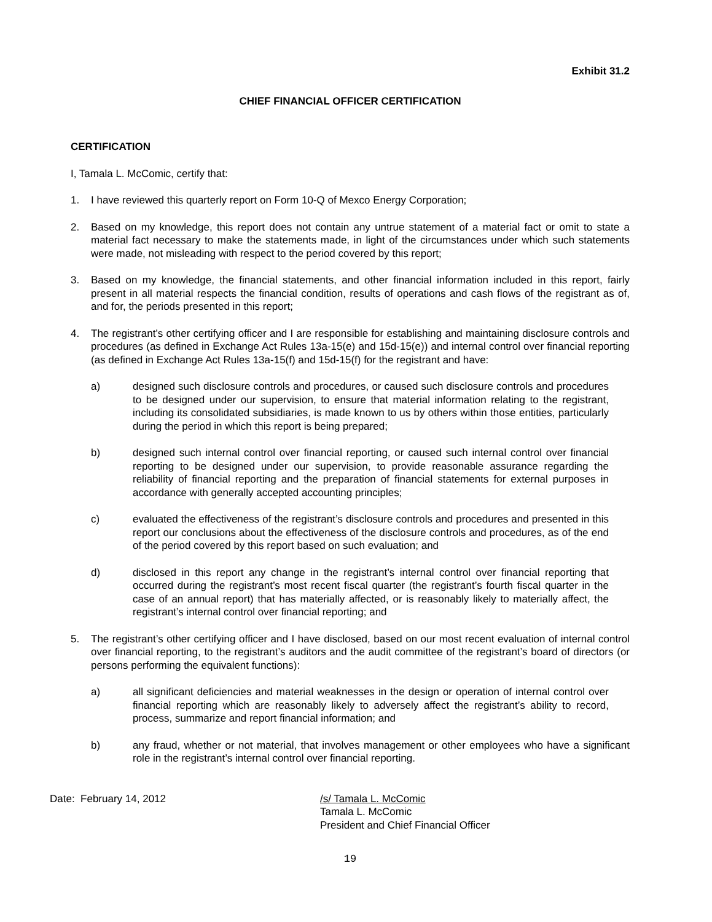Exhibit 31.2
CHIEF FINANCIAL OFFICER CERTIFICATION
CERTIFICATION
I, Tamala L. McComic, certify that:
1. I have reviewed this quarterly report on Form 10-Q of Mexco Energy Corporation;
2. Based on my knowledge, this report does not contain any untrue statement of a material fact or omit to state a material fact necessary to make the statements made, in light of the circumstances under which such statements were made, not misleading with respect to the period covered by this report;
3. Based on my knowledge, the financial statements, and other financial information included in this report, fairly present in all material respects the financial condition, results of operations and cash flows of the registrant as of, and for, the periods presented in this report;
4. The registrant’s other certifying officer and I are responsible for establishing and maintaining disclosure controls and procedures (as defined in Exchange Act Rules 13a-15(e) and 15d-15(e)) and internal control over financial reporting (as defined in Exchange Act Rules 13a-15(f) and 15d-15(f) for the registrant and have:
a) designed such disclosure controls and procedures, or caused such disclosure controls and procedures to be designed under our supervision, to ensure that material information relating to the registrant, including its consolidated subsidiaries, is made known to us by others within those entities, particularly during the period in which this report is being prepared;
b) designed such internal control over financial reporting, or caused such internal control over financial reporting to be designed under our supervision, to provide reasonable assurance regarding the reliability of financial reporting and the preparation of financial statements for external purposes in accordance with generally accepted accounting principles;
c) evaluated the effectiveness of the registrant’s disclosure controls and procedures and presented in this report our conclusions about the effectiveness of the disclosure controls and procedures, as of the end of the period covered by this report based on such evaluation; and
d) disclosed in this report any change in the registrant’s internal control over financial reporting that occurred during the registrant’s most recent fiscal quarter (the registrant’s fourth fiscal quarter in the case of an annual report) that has materially affected, or is reasonably likely to materially affect, the registrant’s internal control over financial reporting; and
5. The registrant’s other certifying officer and I have disclosed, based on our most recent evaluation of internal control over financial reporting, to the registrant’s auditors and the audit committee of the registrant’s board of directors (or persons performing the equivalent functions):
a) all significant deficiencies and material weaknesses in the design or operation of internal control over financial reporting which are reasonably likely to adversely affect the registrant’s ability to record, process, summarize and report financial information; and
b) any fraud, whether or not material, that involves management or other employees who have a significant role in the registrant’s internal control over financial reporting.
Date: February 14, 2012 /s/ Tamala L. McComic
Tamala L. McComic
President and Chief Financial Officer
19